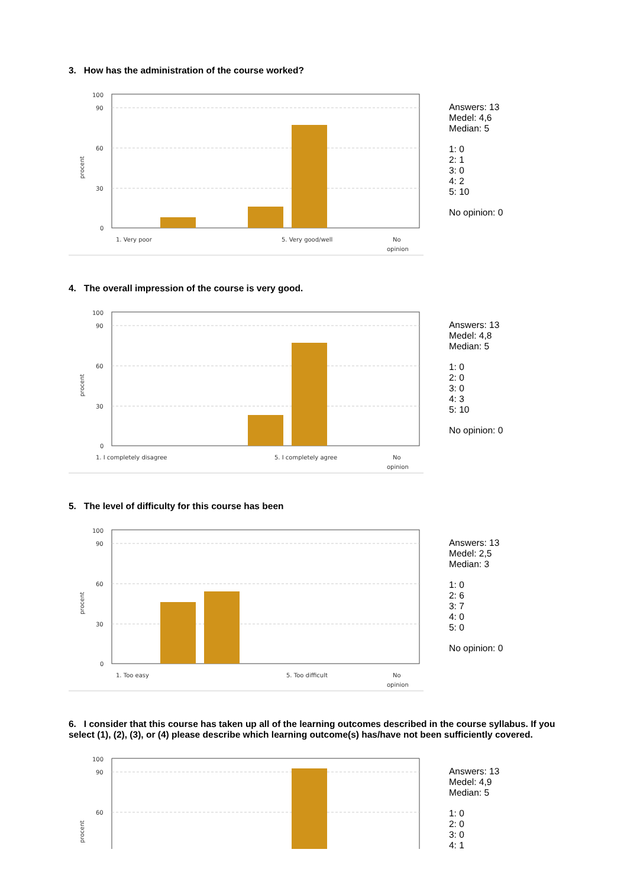3. How has the administration of the course worked?
100
90
60
30
0
procent
1. Very poor
5. Very good/well
No
opinion
Answers: 13
Medel: 4,6
Median: 5
1: 0
2: 1
3: 0
4: 2
5: 10
No opinion: 0
4. The overall impression of the course is very good.
100
90
60
30
0
procent
1. I completely disagree
5. I completely agree
No
opinion
Answers: 13
Medel: 4,8
Median: 5
1: 0
2: 0
3: 0
4: 3
5: 10
No opinion: 0
5. The level of difficulty for this course has been
100
90
60
30
0
procent
1. Too easy
5. Too difficult
No
opinion
Answers: 13
Medel: 2,5
Median: 3
1: 0
2: 6
3: 7
4: 0
5: 0
No opinion: 0
6. I consider that this course has taken up all of the learning outcomes described in the course syllabus. If you select (1), (2), (3), or (4) please describe which learning outcome(s) has/have not been sufficiently covered.
100
90
60
procent
Answers: 13
Medel: 4,9
Median: 5
1: 0
2: 0
3: 0
4: 1